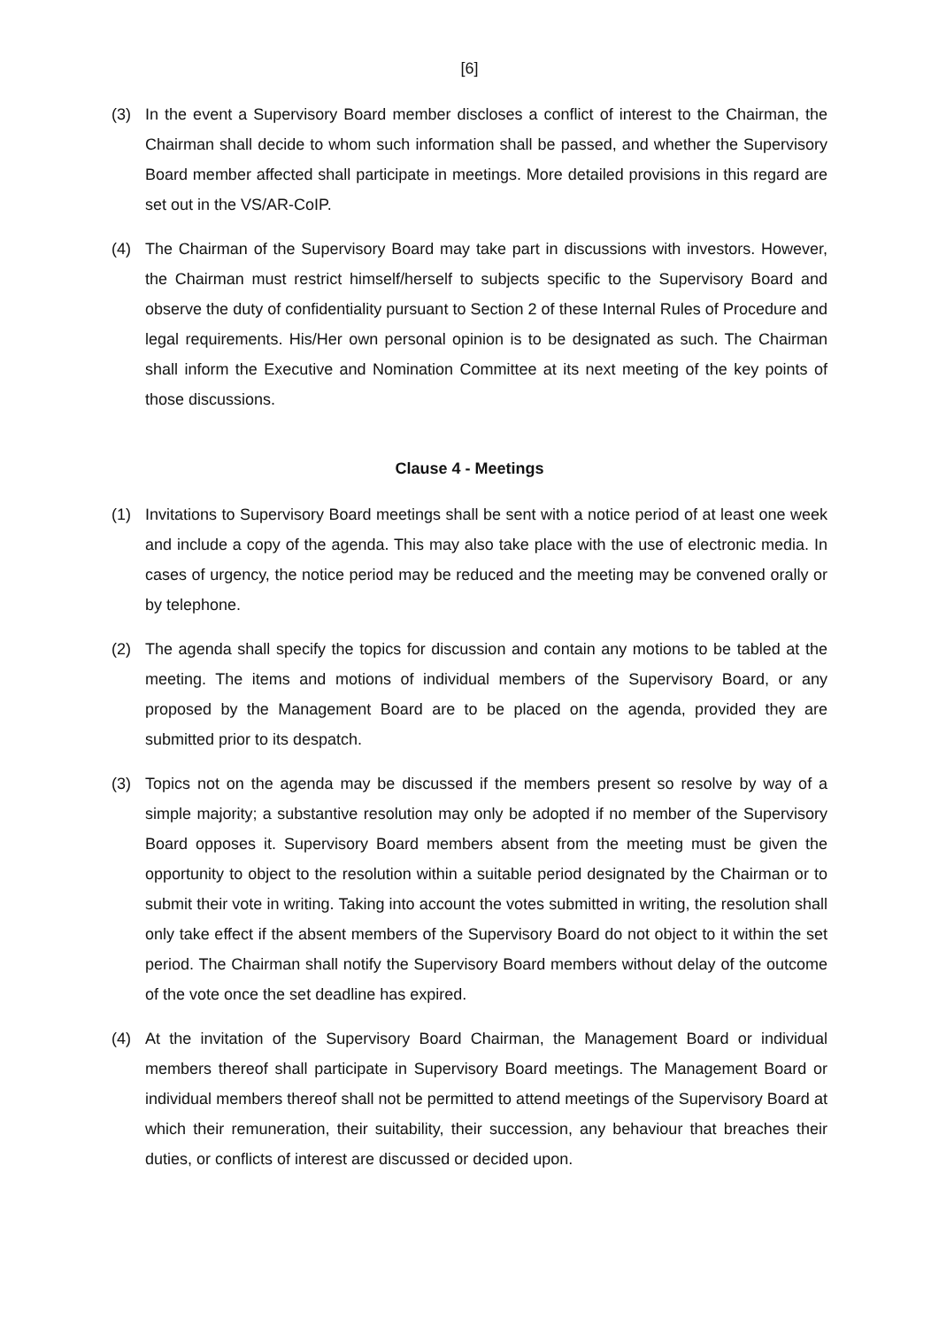[6]
(3) In the event a Supervisory Board member discloses a conflict of interest to the Chairman, the Chairman shall decide to whom such information shall be passed, and whether the Supervisory Board member affected shall participate in meetings. More detailed provisions in this regard are set out in the VS/AR-CoIP.
(4) The Chairman of the Supervisory Board may take part in discussions with investors. However, the Chairman must restrict himself/herself to subjects specific to the Supervisory Board and observe the duty of confidentiality pursuant to Section 2 of these Internal Rules of Procedure and legal requirements. His/Her own personal opinion is to be designated as such. The Chairman shall inform the Executive and Nomination Committee at its next meeting of the key points of those discussions.
Clause 4 - Meetings
(1) Invitations to Supervisory Board meetings shall be sent with a notice period of at least one week and include a copy of the agenda. This may also take place with the use of electronic media. In cases of urgency, the notice period may be reduced and the meeting may be convened orally or by telephone.
(2) The agenda shall specify the topics for discussion and contain any motions to be tabled at the meeting. The items and motions of individual members of the Supervisory Board, or any proposed by the Management Board are to be placed on the agenda, provided they are submitted prior to its despatch.
(3) Topics not on the agenda may be discussed if the members present so resolve by way of a simple majority; a substantive resolution may only be adopted if no member of the Supervisory Board opposes it. Supervisory Board members absent from the meeting must be given the opportunity to object to the resolution within a suitable period designated by the Chairman or to submit their vote in writing. Taking into account the votes submitted in writing, the resolution shall only take effect if the absent members of the Supervisory Board do not object to it within the set period. The Chairman shall notify the Supervisory Board members without delay of the outcome of the vote once the set deadline has expired.
(4) At the invitation of the Supervisory Board Chairman, the Management Board or individual members thereof shall participate in Supervisory Board meetings. The Management Board or individual members thereof shall not be permitted to attend meetings of the Supervisory Board at which their remuneration, their suitability, their succession, any behaviour that breaches their duties, or conflicts of interest are discussed or decided upon.